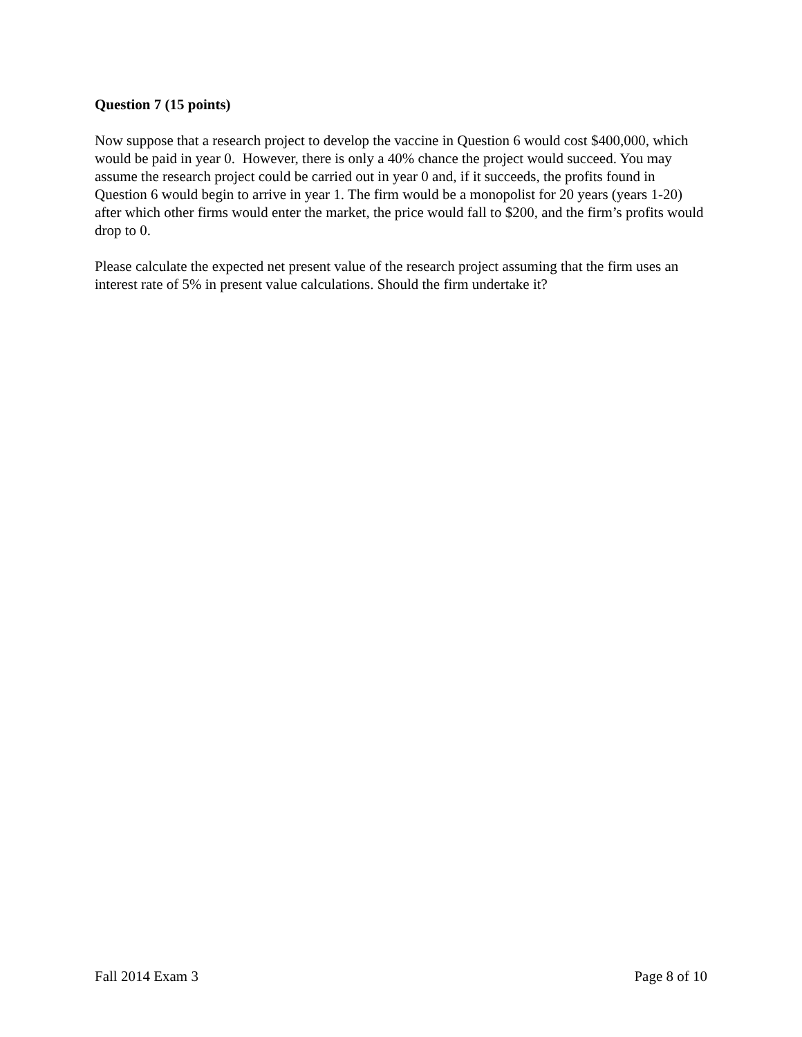Question 7 (15 points)
Now suppose that a research project to develop the vaccine in Question 6 would cost $400,000, which would be paid in year 0. However, there is only a 40% chance the project would succeed. You may assume the research project could be carried out in year 0 and, if it succeeds, the profits found in Question 6 would begin to arrive in year 1. The firm would be a monopolist for 20 years (years 1-20) after which other firms would enter the market, the price would fall to $200, and the firm’s profits would drop to 0.
Please calculate the expected net present value of the research project assuming that the firm uses an interest rate of 5% in present value calculations. Should the firm undertake it?
Fall 2014 Exam 3 Page 8 of 10